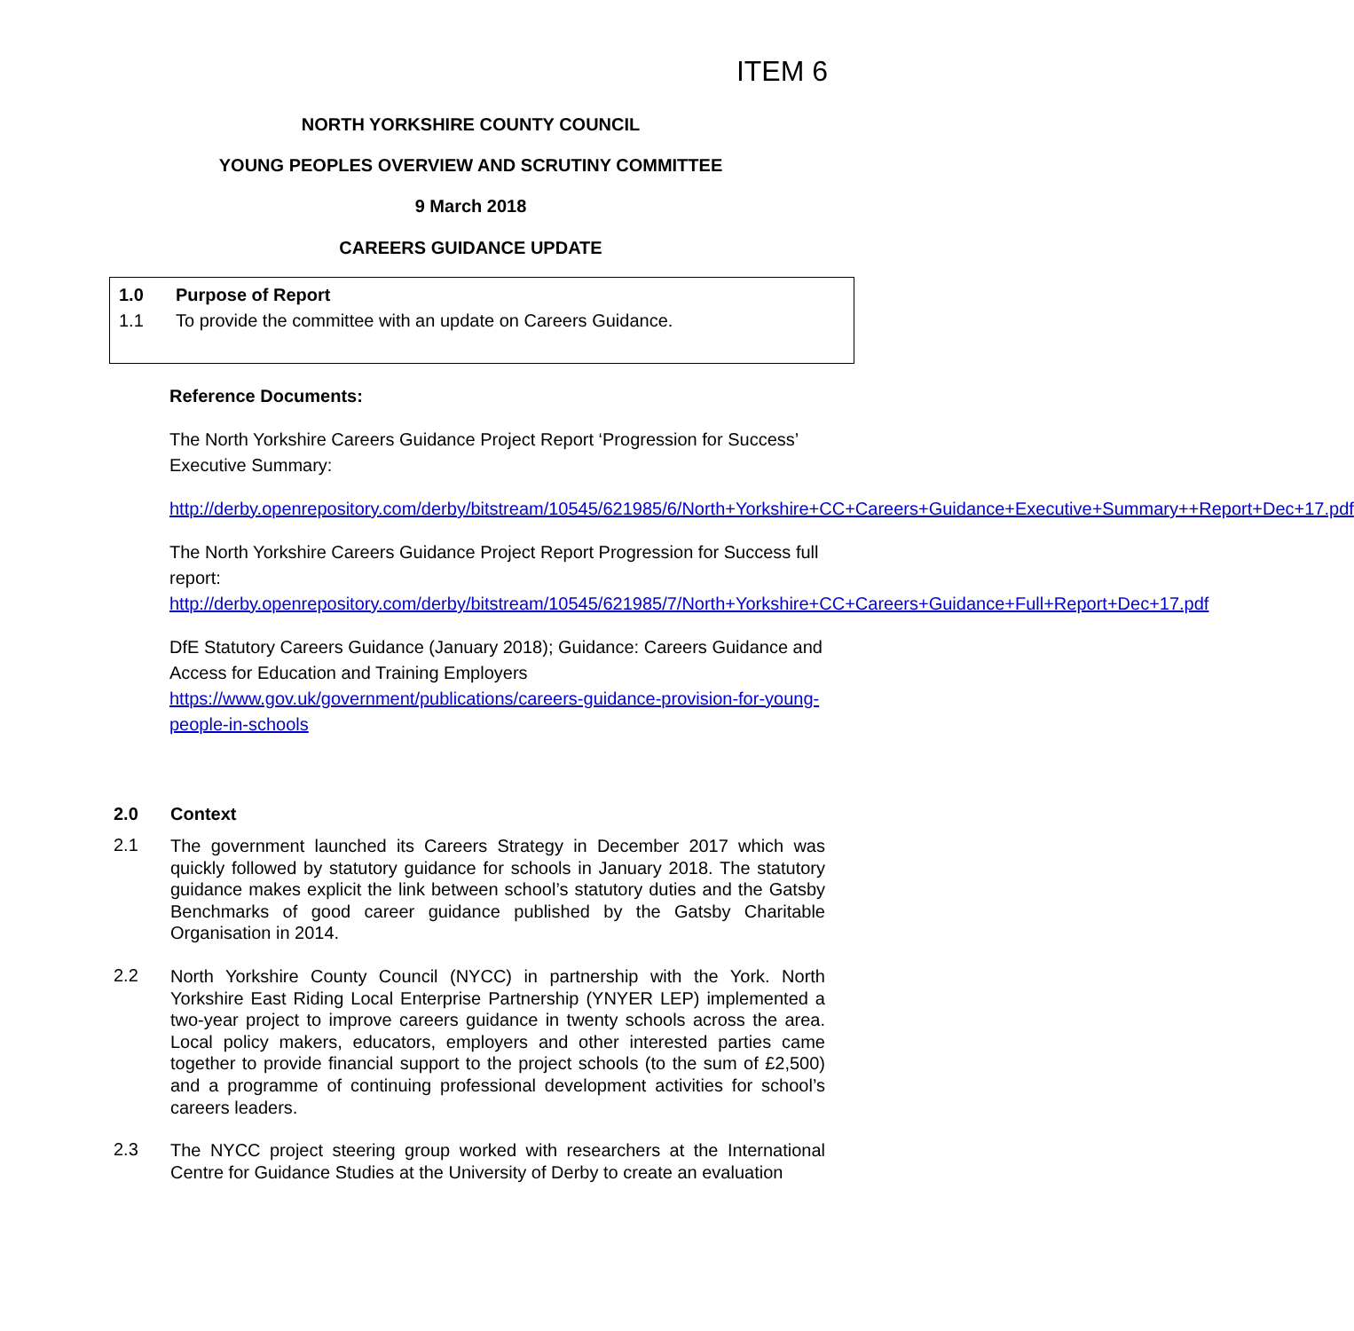ITEM 6
NORTH YORKSHIRE COUNTY COUNCIL
YOUNG PEOPLES OVERVIEW AND SCRUTINY COMMITTEE
9 March 2018
CAREERS GUIDANCE UPDATE
1.0 Purpose of Report
1.1 To provide the committee with an update on Careers Guidance.
Reference Documents:
The North Yorkshire Careers Guidance Project Report ‘Progression for Success’ Executive Summary:
http://derby.openrepository.com/derby/bitstream/10545/621985/6/North+Yorkshire+CC+Careers+Guidance+Executive+Summary++Report+Dec+17.pdf
The North Yorkshire Careers Guidance Project Report Progression for Success full report:
http://derby.openrepository.com/derby/bitstream/10545/621985/7/North+Yorkshire+CC+Careers+Guidance+Full+Report+Dec+17.pdf
DfE Statutory Careers Guidance (January 2018); Guidance: Careers Guidance and Access for Education and Training Employers
https://www.gov.uk/government/publications/careers-guidance-provision-for-young-people-in-schools
2.0 Context
2.1
The government launched its Careers Strategy in December 2017 which was quickly followed by statutory guidance for schools in January 2018. The statutory guidance makes explicit the link between school’s statutory duties and the Gatsby Benchmarks of good career guidance published by the Gatsby Charitable Organisation in 2014.
2.2
North Yorkshire County Council (NYCC) in partnership with the York. North Yorkshire East Riding Local Enterprise Partnership (YNYER LEP) implemented a two-year project to improve careers guidance in twenty schools across the area. Local policy makers, educators, employers and other interested parties came together to provide financial support to the project schools (to the sum of £2,500) and a programme of continuing professional development activities for school’s careers leaders.
2.3
The NYCC project steering group worked with researchers at the International Centre for Guidance Studies at the University of Derby to create an evaluation